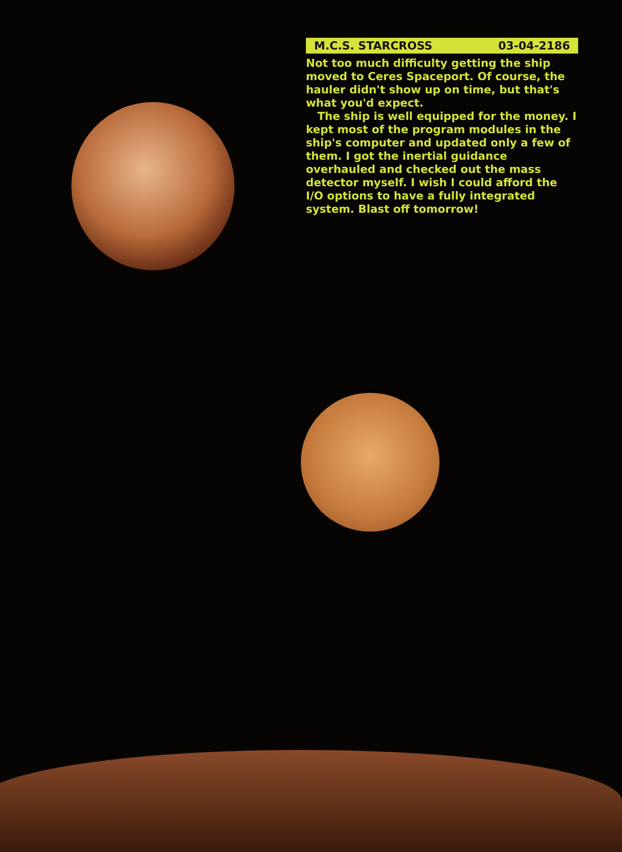M.C.S. STARCROSS 03-04-2186
Not too much difficulty getting the ship moved to Ceres Spaceport. Of course, the hauler didn't show up on time, but that's what you'd expect.
The ship is well equipped for the money. I kept most of the program modules in the ship's computer and updated only a few of them. I got the inertial guidance overhauled and checked out the mass detector myself. I wish I could afford the I/O options to have a fully integrated system. Blast off tomorrow!